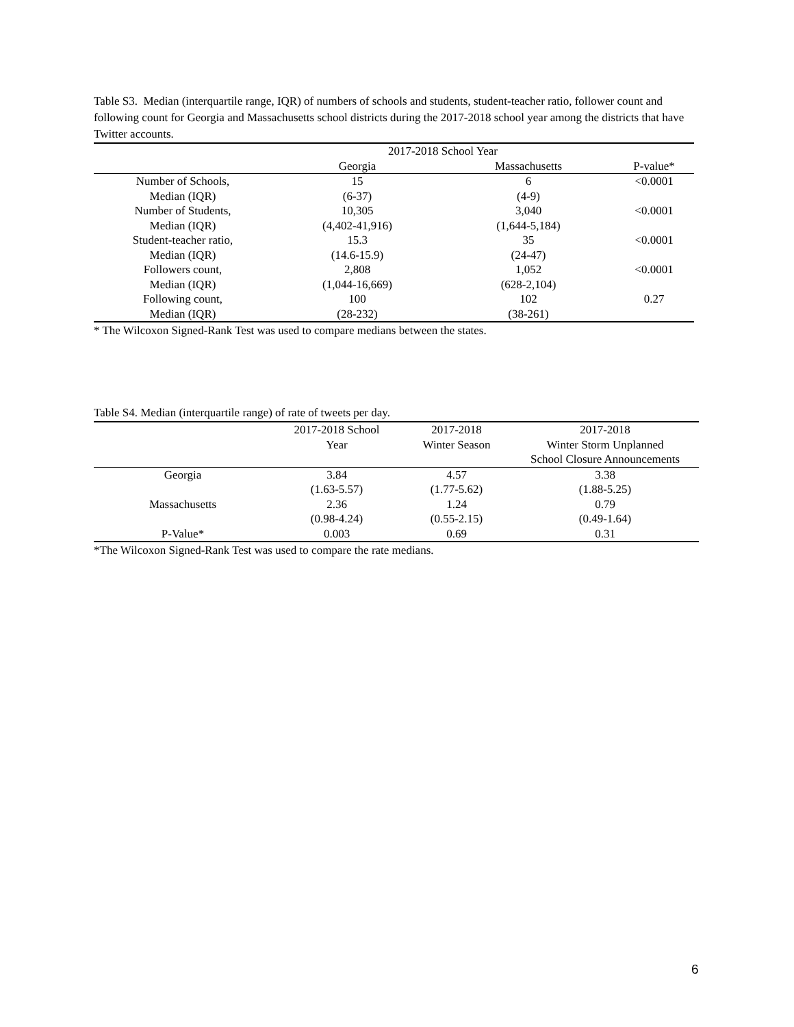Table S3. Median (interquartile range, IQR) of numbers of schools and students, student-teacher ratio, follower count and following count for Georgia and Massachusetts school districts during the 2017-2018 school year among the districts that have Twitter accounts.
| | 2017-2018 School Year | | |
| --- | --- | --- | --- |
| | Georgia | Massachusetts | P-value* |
| Number of Schools, | 15 | 6 | <0.0001 |
| Median (IQR) | (6-37) | (4-9) | |
| Number of Students, | 10,305 | 3,040 | <0.0001 |
| Median (IQR) | (4,402-41,916) | (1,644-5,184) | |
| Student-teacher ratio, | 15.3 | 35 | <0.0001 |
| Median (IQR) | (14.6-15.9) | (24-47) | |
| Followers count, | 2,808 | 1,052 | <0.0001 |
| Median (IQR) | (1,044-16,669) | (628-2,104) | |
| Following count, | 100 | 102 | 0.27 |
| Median (IQR) | (28-232) | (38-261) | |
* The Wilcoxon Signed-Rank Test was used to compare medians between the states.
Table S4. Median (interquartile range) of rate of tweets per day.
| | 2017-2018 School | 2017-2018 | 2017-2018 |
| --- | --- | --- | --- |
| | Year | Winter Season | Winter Storm Unplanned |
| | | | School Closure Announcements |
| Georgia | 3.84 | 4.57 | 3.38 |
| | (1.63-5.57) | (1.77-5.62) | (1.88-5.25) |
| Massachusetts | 2.36 | 1.24 | 0.79 |
| | (0.98-4.24) | (0.55-2.15) | (0.49-1.64) |
| P-Value* | 0.003 | 0.69 | 0.31 |
*The Wilcoxon Signed-Rank Test was used to compare the rate medians.
6